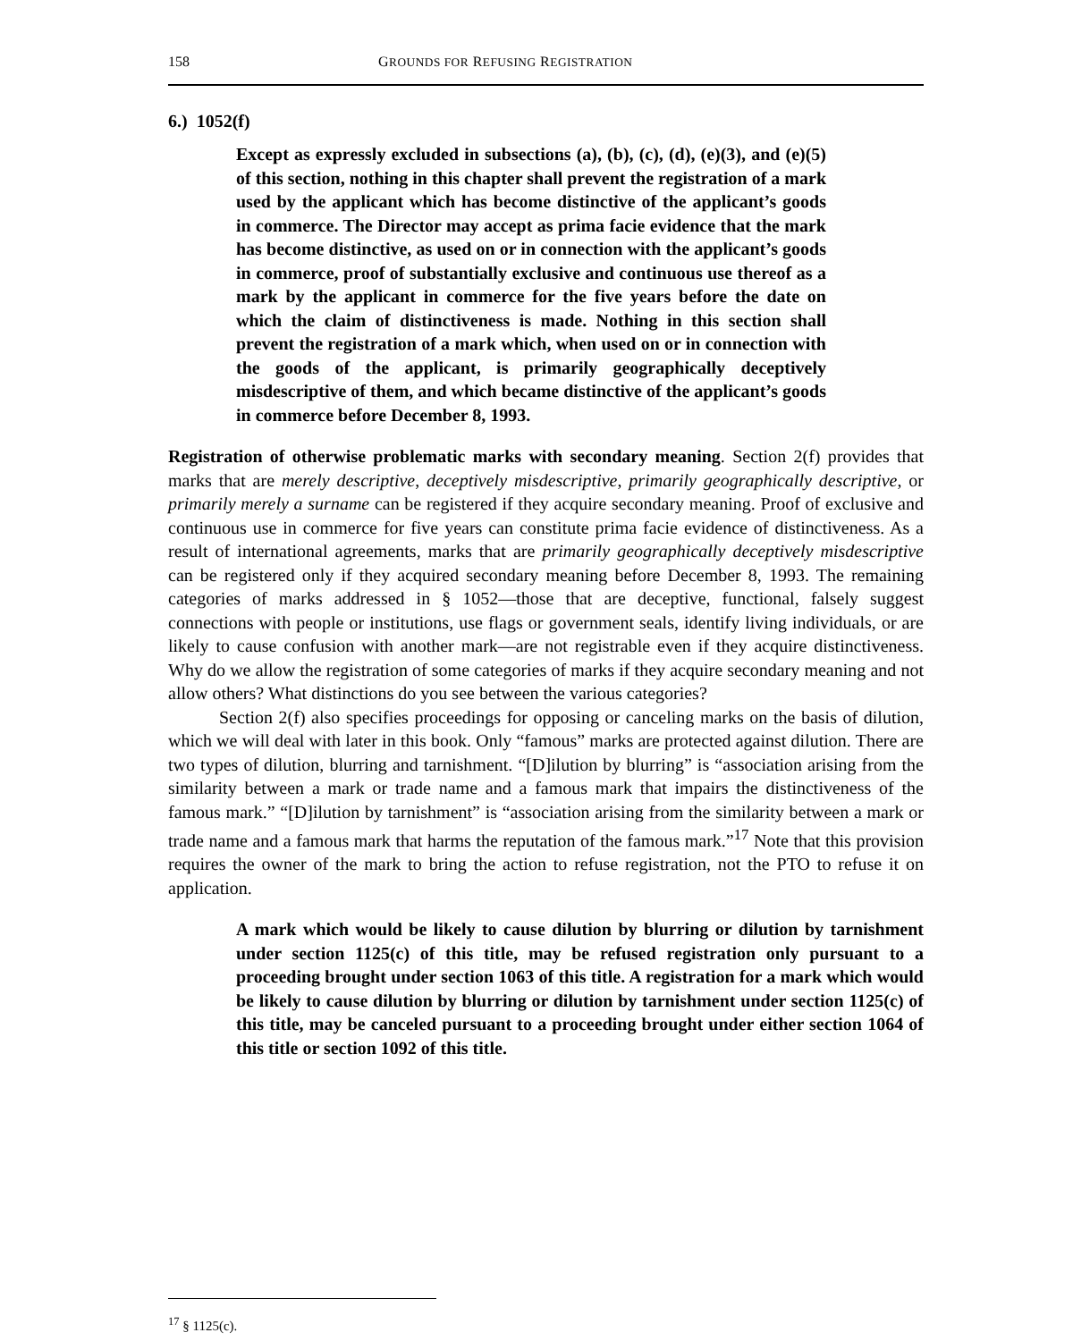158 GROUNDS FOR REFUSING REGISTRATION
6.) 1052(f)
Except as expressly excluded in subsections (a), (b), (c), (d), (e)(3), and (e)(5) of this section, nothing in this chapter shall prevent the registration of a mark used by the applicant which has become distinctive of the applicant’s goods in commerce. The Director may accept as prima facie evidence that the mark has become distinctive, as used on or in connection with the applicant’s goods in commerce, proof of substantially exclusive and continuous use thereof as a mark by the applicant in commerce for the five years before the date on which the claim of distinctiveness is made. Nothing in this section shall prevent the registration of a mark which, when used on or in connection with the goods of the applicant, is primarily geographically deceptively misdescriptive of them, and which became distinctive of the applicant’s goods in commerce before December 8, 1993.
Registration of otherwise problematic marks with secondary meaning. Section 2(f) provides that marks that are merely descriptive, deceptively misdescriptive, primarily geographically descriptive, or primarily merely a surname can be registered if they acquire secondary meaning. Proof of exclusive and continuous use in commerce for five years can constitute prima facie evidence of distinctiveness. As a result of international agreements, marks that are primarily geographically deceptively misdescriptive can be registered only if they acquired secondary meaning before December 8, 1993. The remaining categories of marks addressed in § 1052—those that are deceptive, functional, falsely suggest connections with people or institutions, use flags or government seals, identify living individuals, or are likely to cause confusion with another mark—are not registrable even if they acquire distinctiveness. Why do we allow the registration of some categories of marks if they acquire secondary meaning and not allow others? What distinctions do you see between the various categories?
Section 2(f) also specifies proceedings for opposing or canceling marks on the basis of dilution, which we will deal with later in this book. Only “famous” marks are protected against dilution. There are two types of dilution, blurring and tarnishment. “[D]ilution by blurring” is “association arising from the similarity between a mark or trade name and a famous mark that impairs the distinctiveness of the famous mark.” “[D]ilution by tarnishment” is “association arising from the similarity between a mark or trade name and a famous mark that harms the reputation of the famous mark.”<sup>17</sup> Note that this provision requires the owner of the mark to bring the action to refuse registration, not the PTO to refuse it on application.
A mark which would be likely to cause dilution by blurring or dilution by tarnishment under section 1125(c) of this title, may be refused registration only pursuant to a proceeding brought under section 1063 of this title. A registration for a mark which would be likely to cause dilution by blurring or dilution by tarnishment under section 1125(c) of this title, may be canceled pursuant to a proceeding brought under either section 1064 of this title or section 1092 of this title.
<sup>17</sup> § 1125(c).